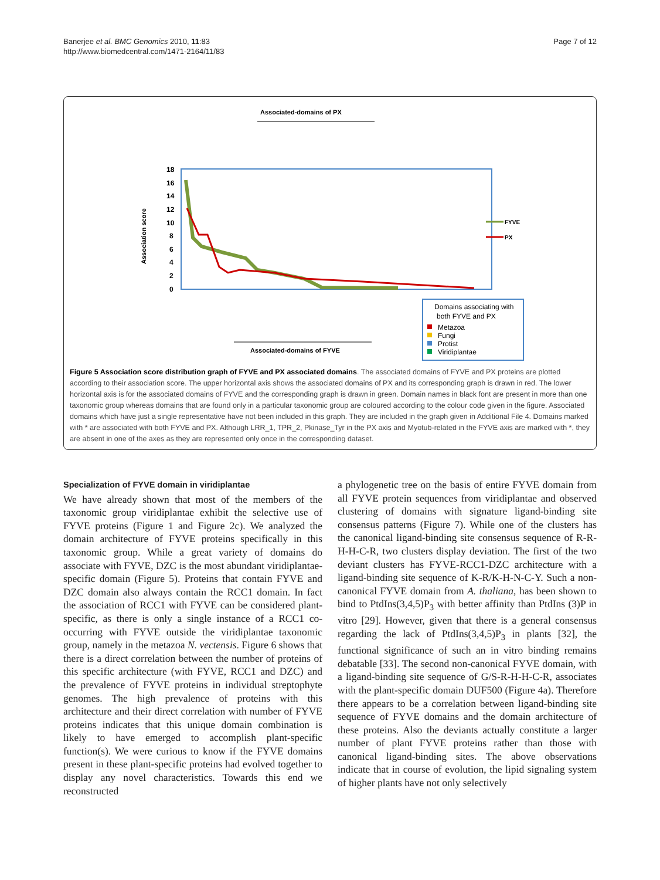Banerjee et al. BMC Genomics 2010, 11:83
http://www.biomedcentral.com/1471-2164/11/83
Page 7 of 12
Associated-domains of PX
Association score
18
16
14
12
10
8
6
4
2
0
FYVE
PX
Associated-domains of FYVE
Domains associating with
both FYVE and PX
Metazoa
Fungi
Protist
Viridiplantae
Figure 5 Association score distribution graph of FYVE and PX associated domains. The associated domains of FYVE and PX proteins are plotted according to their association score. The upper horizontal axis shows the associated domains of PX and its corresponding graph is drawn in red. The lower horizontal axis is for the associated domains of FYVE and the corresponding graph is drawn in green. Domain names in black font are present in more than one taxonomic group whereas domains that are found only in a particular taxonomic group are coloured according to the colour code given in the figure. Associated domains which have just a single representative have not been included in this graph. They are included in the graph given in Additional File 4. Domains marked with * are associated with both FYVE and PX. Although LRR_1, TPR_2, Pkinase_Tyr in the PX axis and Myotub-related in the FYVE axis are marked with *, they are absent in one of the axes as they are represented only once in the corresponding dataset.
Specialization of FYVE domain in viridiplantae
We have already shown that most of the members of the taxonomic group viridiplantae exhibit the selective use of FYVE proteins (Figure 1 and Figure 2c). We analyzed the domain architecture of FYVE proteins specifically in this taxonomic group. While a great variety of domains do associate with FYVE, DZC is the most abundant viridiplantae-specific domain (Figure 5). Proteins that contain FYVE and DZC domain also always contain the RCC1 domain. In fact the association of RCC1 with FYVE can be considered plant-specific, as there is only a single instance of a RCC1 co-occurring with FYVE outside the viridiplantae taxonomic group, namely in the metazoa N. vectensis. Figure 6 shows that there is a direct correlation between the number of proteins of this specific architecture (with FYVE, RCC1 and DZC) and the prevalence of FYVE proteins in individual streptophyte genomes. The high prevalence of proteins with this architecture and their direct correlation with number of FYVE proteins indicates that this unique domain combination is likely to have emerged to accomplish plant-specific function(s). We were curious to know if the FYVE domains present in these plant-specific proteins had evolved together to display any novel characteristics. Towards this end we reconstructed
a phylogenetic tree on the basis of entire FYVE domain from all FYVE protein sequences from viridiplantae and observed clustering of domains with signature ligand-binding site consensus patterns (Figure 7). While one of the clusters has the canonical ligand-binding site consensus sequence of R-R-H-H-C-R, two clusters display deviation. The first of the two deviant clusters has FYVE-RCC1-DZC architecture with a ligand-binding site sequence of K-R/K-H-N-C-Y. Such a non-canonical FYVE domain from A. thaliana, has been shown to bind to PtdIns(3,4,5)P<sub>3</sub> with better affinity than PtdIns (3)P in vitro [29]. However, given that there is a general consensus regarding the lack of PtdIns(3,4,5)P<sub>3</sub> in plants [32], the functional significance of such an in vitro binding remains debatable [33]. The second non-canonical FYVE domain, with a ligand-binding site sequence of G/S-R-H-H-C-R, associates with the plant-specific domain DUF500 (Figure 4a). Therefore there appears to be a correlation between ligand-binding site sequence of FYVE domains and the domain architecture of these proteins. Also the deviants actually constitute a larger number of plant FYVE proteins rather than those with canonical ligand-binding sites. The above observations indicate that in course of evolution, the lipid signaling system of higher plants have not only selectively